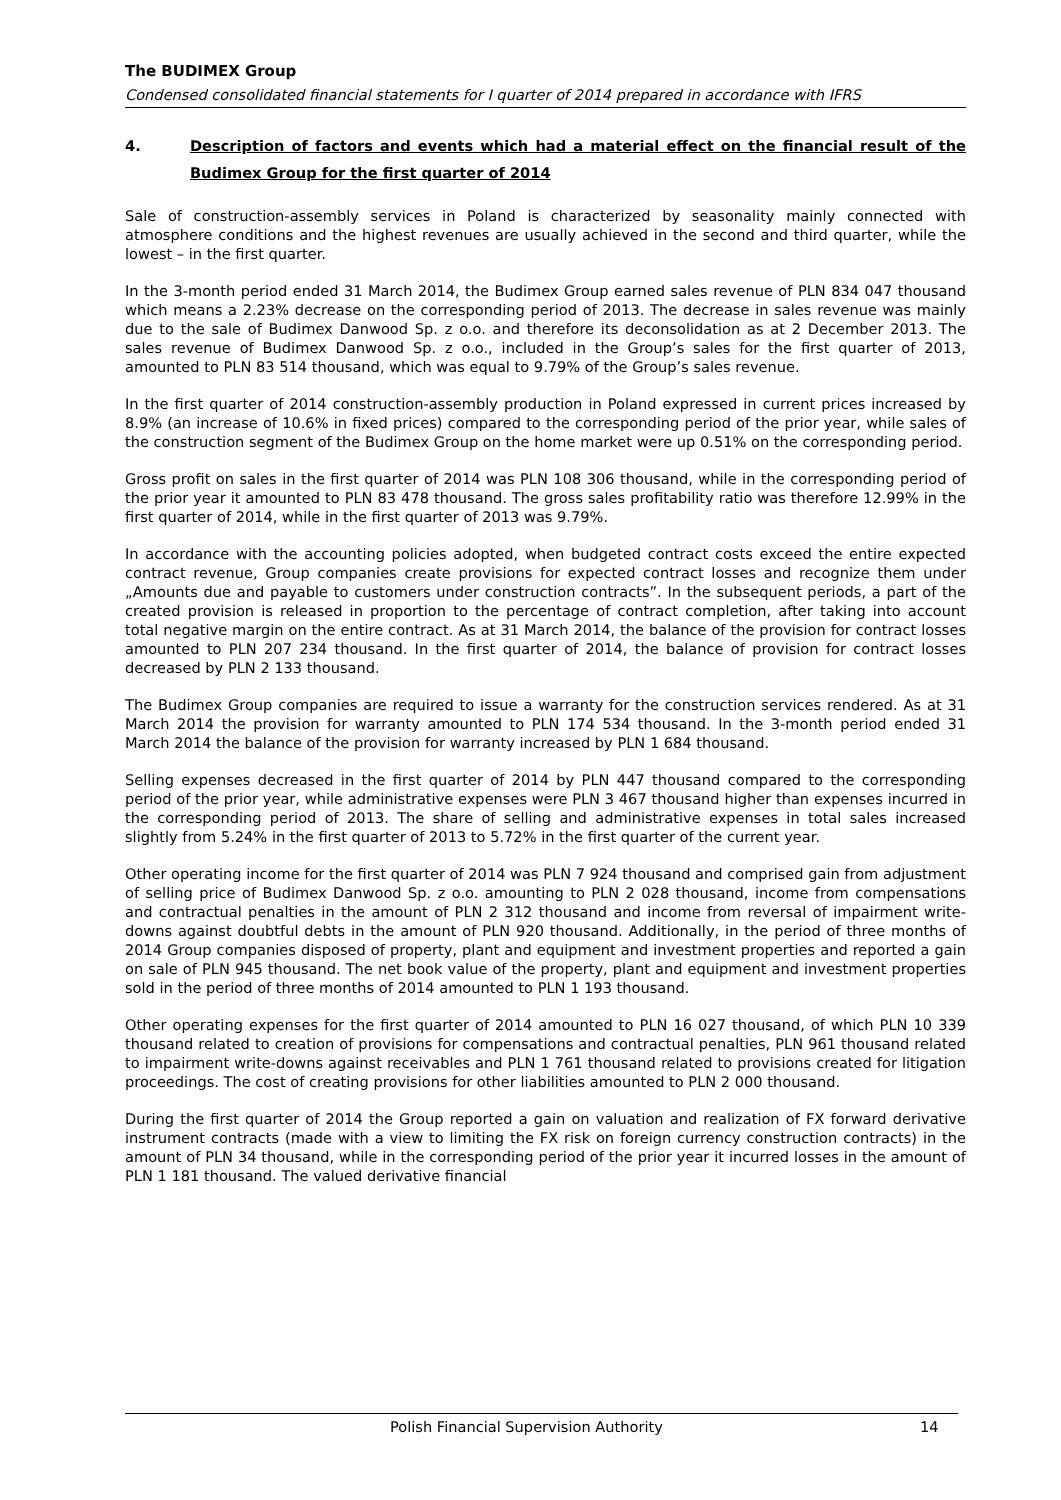The BUDIMEX Group
Condensed consolidated financial statements for I quarter of 2014 prepared in accordance with IFRS
4. Description of factors and events which had a material effect on the financial result of the Budimex Group for the first quarter of 2014
Sale of construction-assembly services in Poland is characterized by seasonality mainly connected with atmosphere conditions and the highest revenues are usually achieved in the second and third quarter, while the lowest – in the first quarter.
In the 3-month period ended 31 March 2014, the Budimex Group earned sales revenue of PLN 834 047 thousand which means a 2.23% decrease on the corresponding period of 2013. The decrease in sales revenue was mainly due to the sale of Budimex Danwood Sp. z o.o. and therefore its deconsolidation as at 2 December 2013. The sales revenue of Budimex Danwood Sp. z o.o., included in the Group’s sales for the first quarter of 2013, amounted to PLN 83 514 thousand, which was equal to 9.79% of the Group’s sales revenue.
In the first quarter of 2014 construction-assembly production in Poland expressed in current prices increased by 8.9% (an increase of 10.6% in fixed prices) compared to the corresponding period of the prior year, while sales of the construction segment of the Budimex Group on the home market were up 0.51% on the corresponding period.
Gross profit on sales in the first quarter of 2014 was PLN 108 306 thousand, while in the corresponding period of the prior year it amounted to PLN 83 478 thousand. The gross sales profitability ratio was therefore 12.99% in the first quarter of 2014, while in the first quarter of 2013 was 9.79%.
In accordance with the accounting policies adopted, when budgeted contract costs exceed the entire expected contract revenue, Group companies create provisions for expected contract losses and recognize them under „Amounts due and payable to customers under construction contracts”. In the subsequent periods, a part of the created provision is released in proportion to the percentage of contract completion, after taking into account total negative margin on the entire contract. As at 31 March 2014, the balance of the provision for contract losses amounted to PLN 207 234 thousand. In the first quarter of 2014, the balance of provision for contract losses decreased by PLN 2 133 thousand.
The Budimex Group companies are required to issue a warranty for the construction services rendered. As at 31 March 2014 the provision for warranty amounted to PLN 174 534 thousand. In the 3-month period ended 31 March 2014 the balance of the provision for warranty increased by PLN 1 684 thousand.
Selling expenses decreased in the first quarter of 2014 by PLN 447 thousand compared to the corresponding period of the prior year, while administrative expenses were PLN 3 467 thousand higher than expenses incurred in the corresponding period of 2013. The share of selling and administrative expenses in total sales increased slightly from 5.24% in the first quarter of 2013 to 5.72% in the first quarter of the current year.
Other operating income for the first quarter of 2014 was PLN 7 924 thousand and comprised gain from adjustment of selling price of Budimex Danwood Sp. z o.o. amounting to PLN 2 028 thousand, income from compensations and contractual penalties in the amount of PLN 2 312 thousand and income from reversal of impairment write-downs against doubtful debts in the amount of PLN 920 thousand. Additionally, in the period of three months of 2014 Group companies disposed of property, plant and equipment and investment properties and reported a gain on sale of PLN 945 thousand. The net book value of the property, plant and equipment and investment properties sold in the period of three months of 2014 amounted to PLN 1 193 thousand.
Other operating expenses for the first quarter of 2014 amounted to PLN 16 027 thousand, of which PLN 10 339 thousand related to creation of provisions for compensations and contractual penalties, PLN 961 thousand related to impairment write-downs against receivables and PLN 1 761 thousand related to provisions created for litigation proceedings. The cost of creating provisions for other liabilities amounted to PLN 2 000 thousand.
During the first quarter of 2014 the Group reported a gain on valuation and realization of FX forward derivative instrument contracts (made with a view to limiting the FX risk on foreign currency construction contracts) in the amount of PLN 34 thousand, while in the corresponding period of the prior year it incurred losses in the amount of PLN 1 181 thousand. The valued derivative financial
Polish Financial Supervision Authority 14